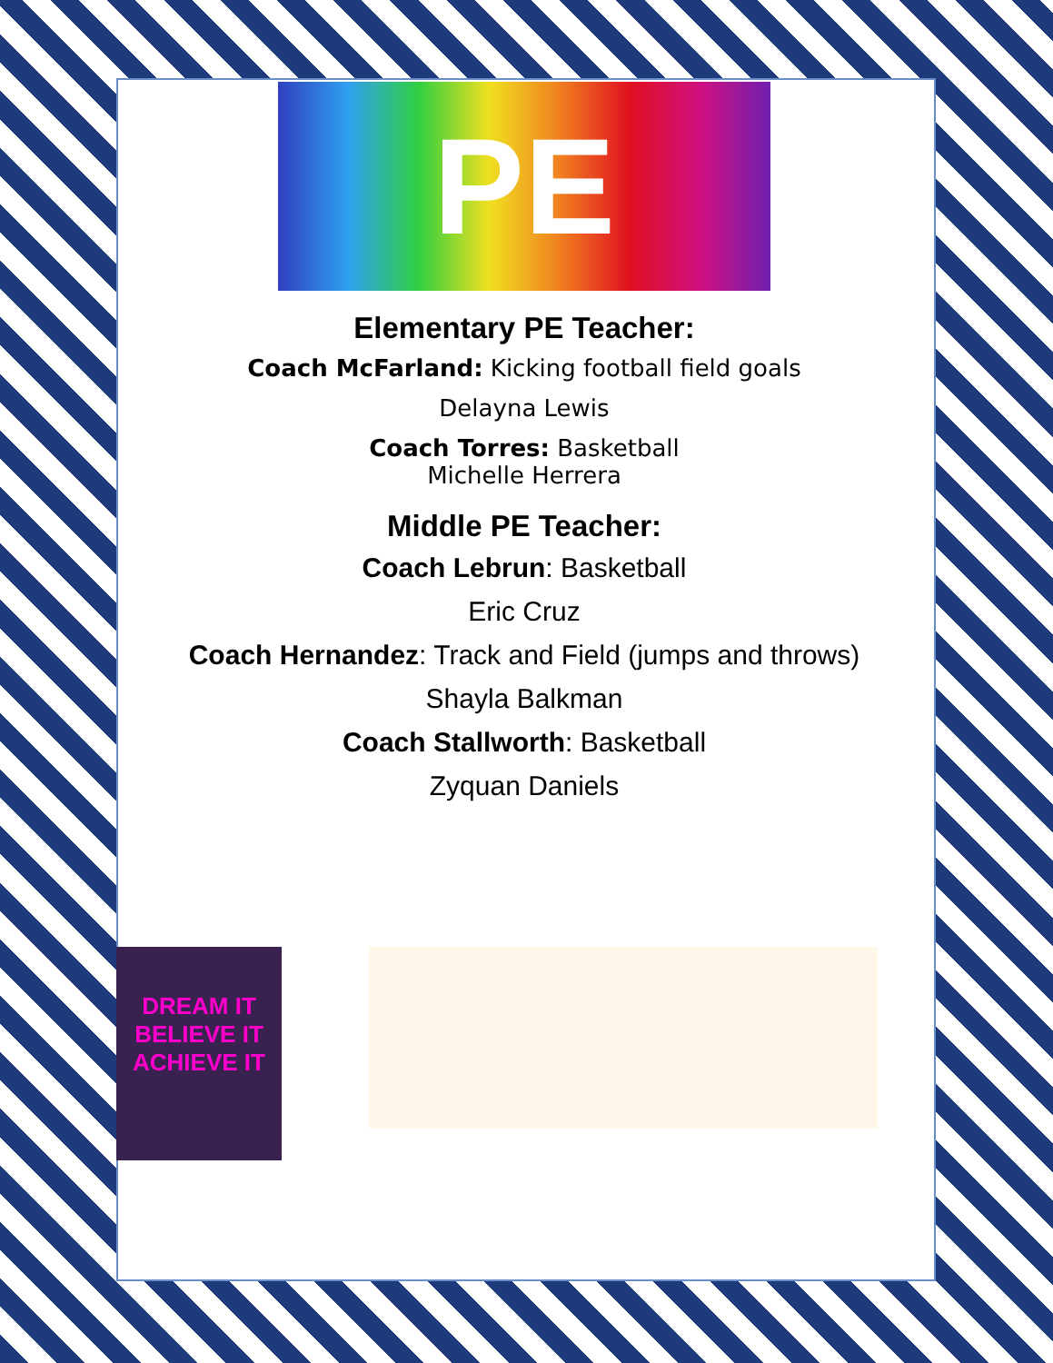PE
Elementary PE Teacher:
Coach McFarland: Kicking football field goals
Delayna Lewis
Coach Torres: Basketball
Michelle Herrera
Middle PE Teacher:
Coach Lebrun: Basketball
Eric Cruz
Coach Hernandez: Track and Field (jumps and throws)
Shayla Balkman
Coach Stallworth: Basketball
Zyquan Daniels
DREAM IT
BELIEVE IT
ACHIEVE IT